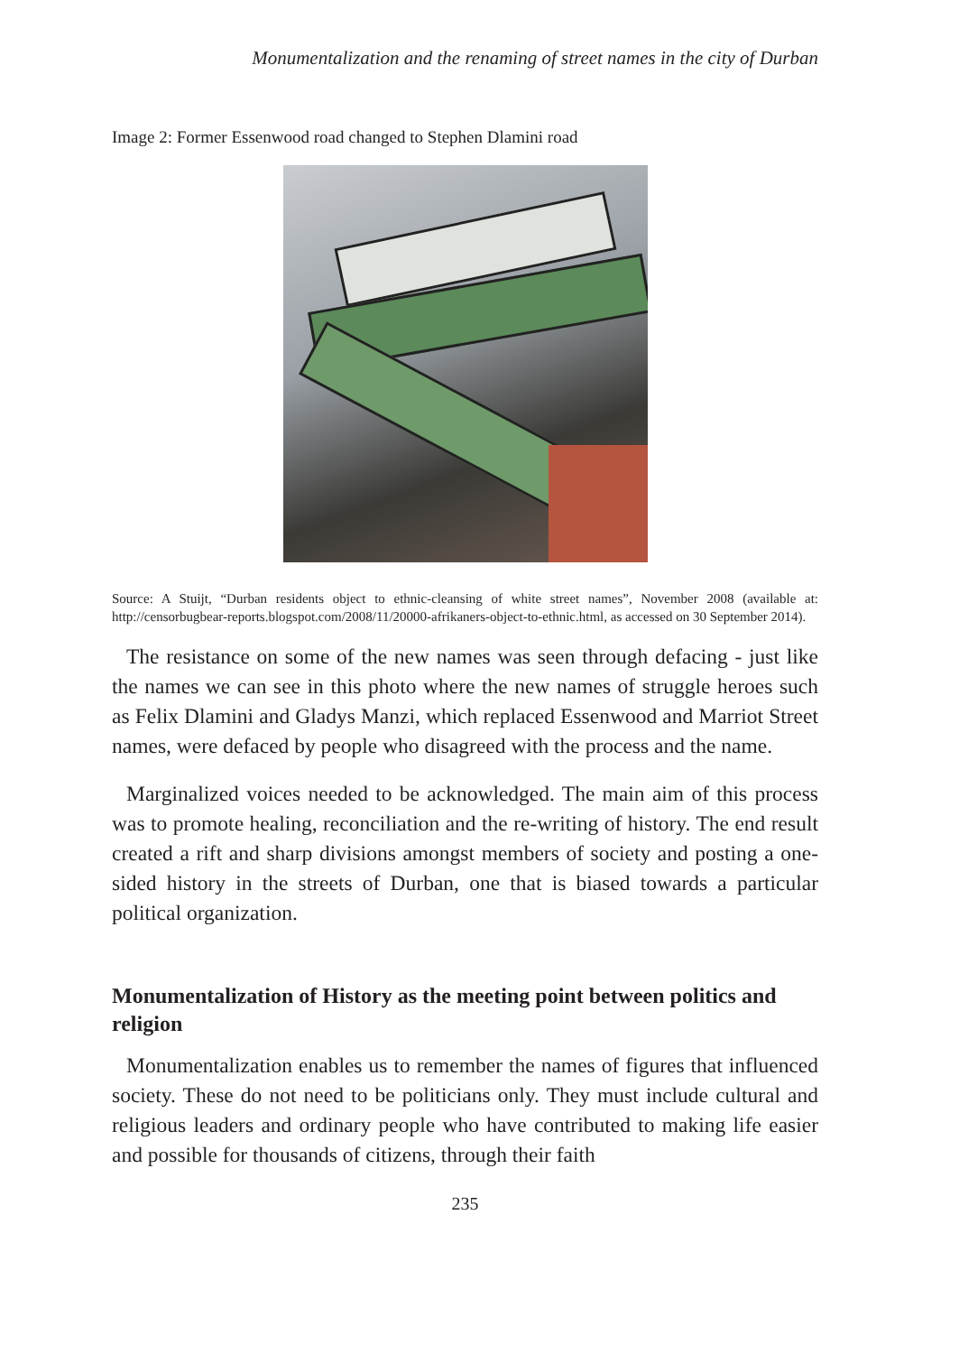Monumentalization and the renaming of street names in the city of Durban
Image 2: Former Essenwood road changed to Stephen Dlamini road
Source: A Stuijt, “Durban residents object to ethnic-cleansing of white street names”, November 2008 (available at: http://censorbugbear-reports.blogspot.com/2008/11/20000-afrikaners-object-to-ethnic.html, as accessed on 30 September 2014).
The resistance on some of the new names was seen through defacing - just like the names we can see in this photo where the new names of struggle heroes such as Felix Dlamini and Gladys Manzi, which replaced Essenwood and Marriot Street names, were defaced by people who disagreed with the process and the name.
Marginalized voices needed to be acknowledged. The main aim of this process was to promote healing, reconciliation and the re-writing of history. The end result created a rift and sharp divisions amongst members of society and posting a one-sided history in the streets of Durban, one that is biased towards a particular political organization.
Monumentalization of History as the meeting point between politics and religion
Monumentalization enables us to remember the names of figures that influenced society. These do not need to be politicians only. They must include cultural and religious leaders and ordinary people who have contributed to making life easier and possible for thousands of citizens, through their faith
235